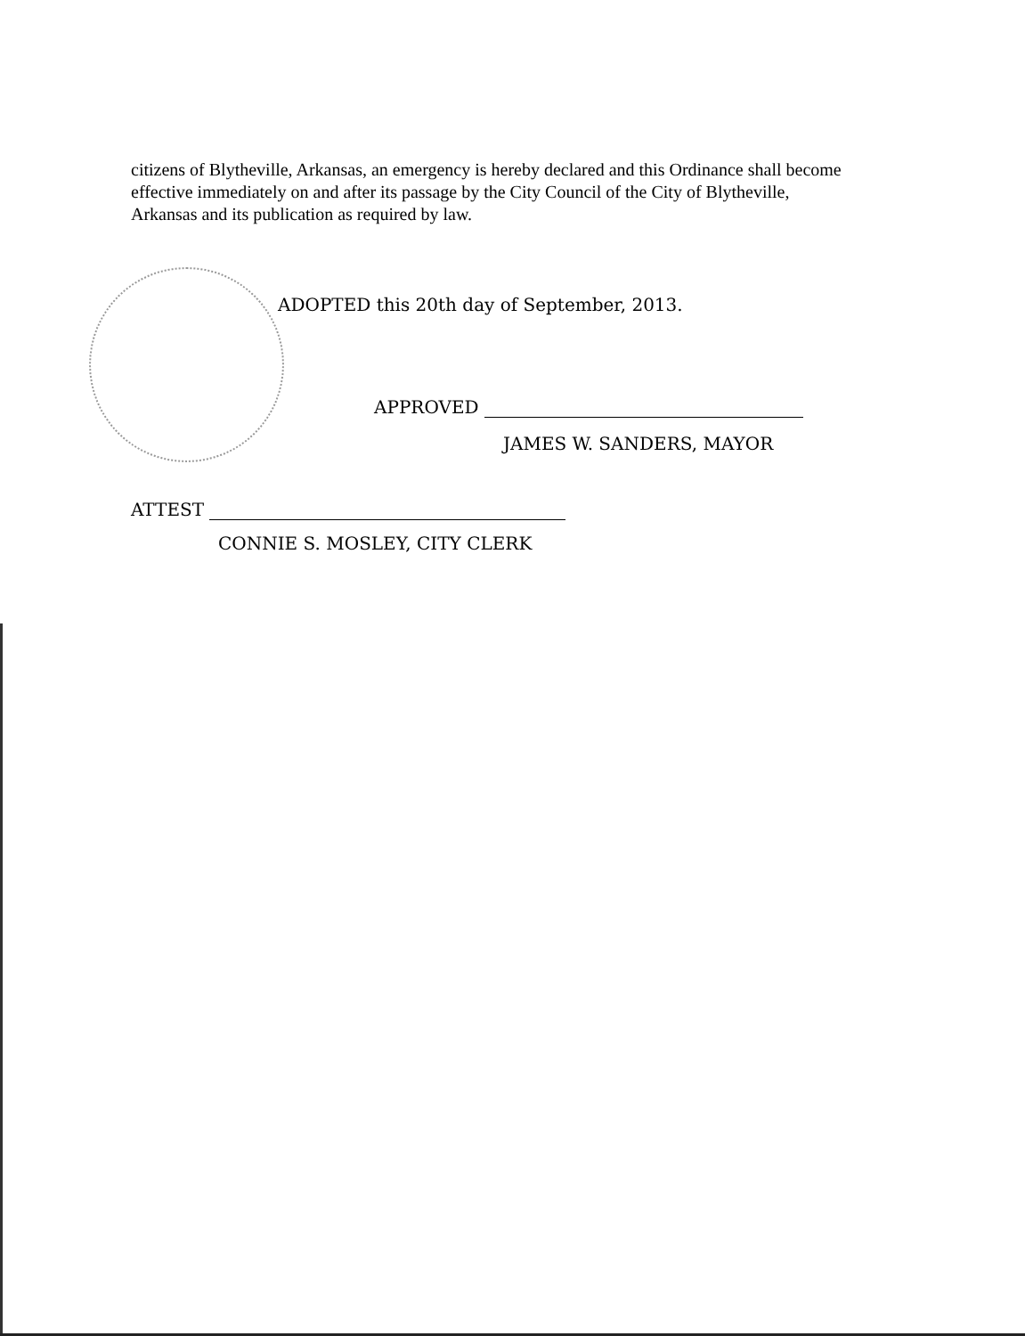citizens of Blytheville, Arkansas, an emergency is hereby declared and this Ordinance shall become effective immediately on and after its passage by the City Council of the City of Blytheville, Arkansas and its publication as required by law.
ADOPTED this 20th day of September, 2013.
APPROVED
JAMES W. SANDERS, MAYOR
ATTEST
CONNIE S. MOSLEY, CITY CLERK